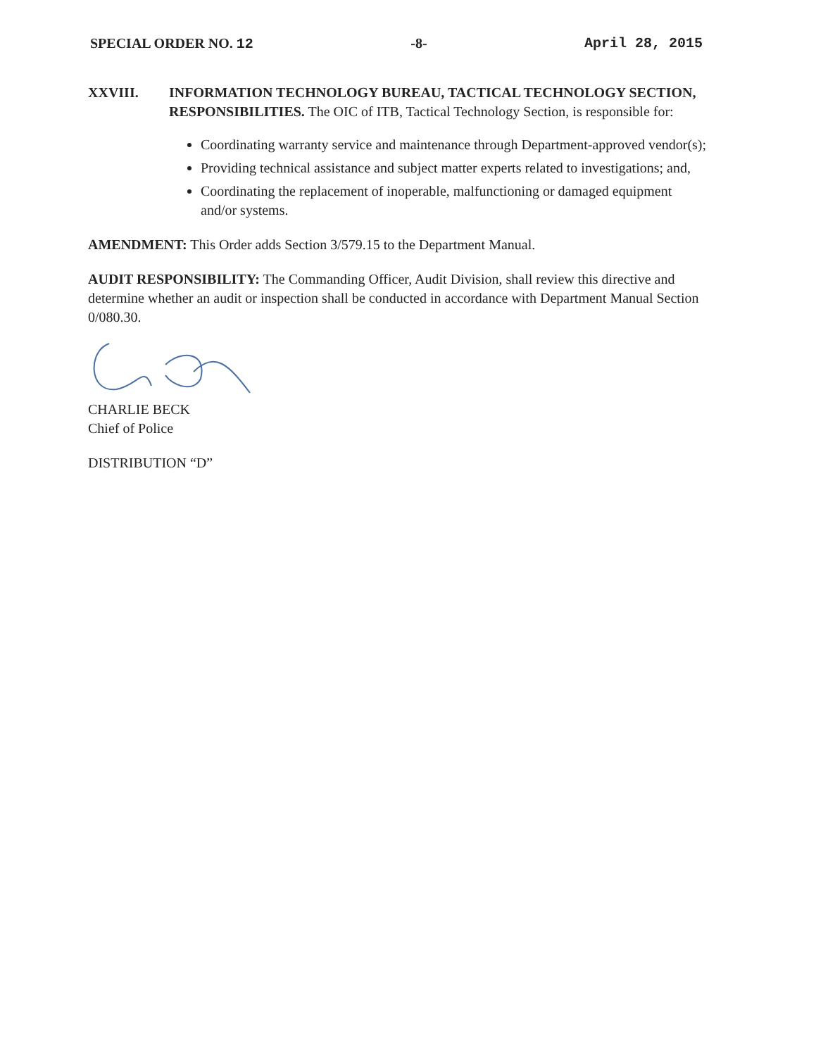SPECIAL ORDER NO. 12 -8- April 28, 2015
XXVIII. INFORMATION TECHNOLOGY BUREAU, TACTICAL TECHNOLOGY SECTION, RESPONSIBILITIES. The OIC of ITB, Tactical Technology Section, is responsible for:
Coordinating warranty service and maintenance through Department-approved vendor(s);
Providing technical assistance and subject matter experts related to investigations; and,
Coordinating the replacement of inoperable, malfunctioning or damaged equipment and/or systems.
AMENDMENT: This Order adds Section 3/579.15 to the Department Manual.
AUDIT RESPONSIBILITY: The Commanding Officer, Audit Division, shall review this directive and determine whether an audit or inspection shall be conducted in accordance with Department Manual Section 0/080.30.
CHARLIE BECK
Chief of Police
DISTRIBUTION “D”